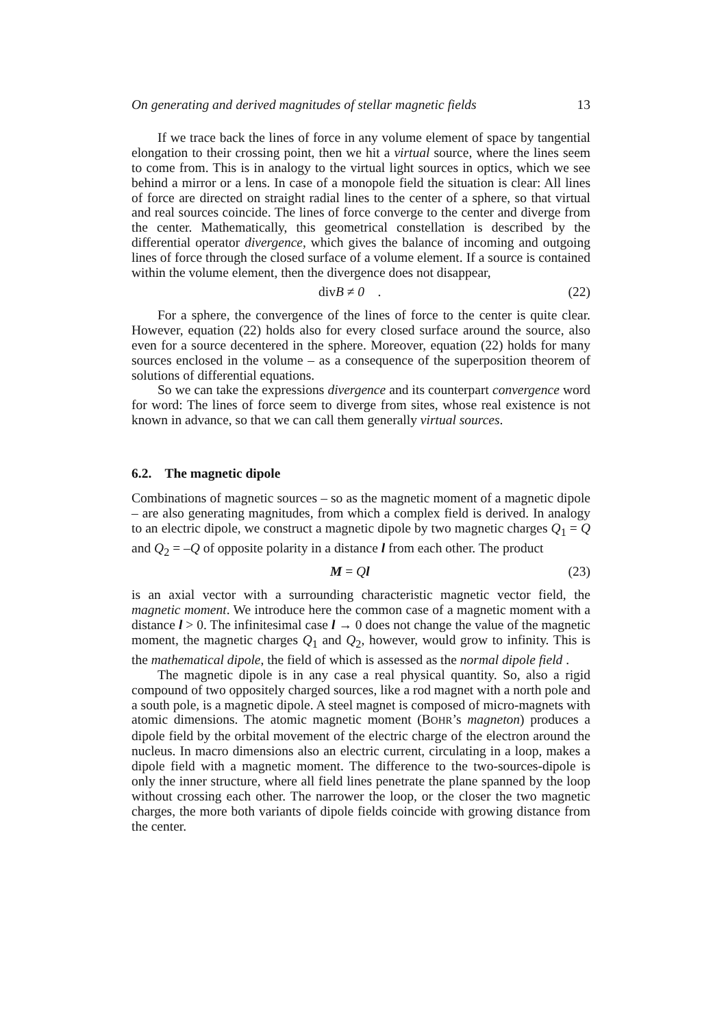On generating and derived magnitudes of stellar magnetic fields 13
If we trace back the lines of force in any volume element of space by tangential elongation to their crossing point, then we hit a virtual source, where the lines seem to come from. This is in analogy to the virtual light sources in optics, which we see behind a mirror or a lens. In case of a monopole field the situation is clear: All lines of force are directed on straight radial lines to the center of a sphere, so that virtual and real sources coincide. The lines of force converge to the center and diverge from the center. Mathematically, this geometrical constellation is described by the differential operator divergence, which gives the balance of incoming and outgoing lines of force through the closed surface of a volume element. If a source is contained within the volume element, then the divergence does not disappear,
divB ≠ 0 . (22)
For a sphere, the convergence of the lines of force to the center is quite clear. However, equation (22) holds also for every closed surface around the source, also even for a source decentered in the sphere. Moreover, equation (22) holds for many sources enclosed in the volume – as a consequence of the superposition theorem of solutions of differential equations.
So we can take the expressions divergence and its counterpart convergence word for word: The lines of force seem to diverge from sites, whose real existence is not known in advance, so that we can call them generally virtual sources.
6.2. The magnetic dipole
Combinations of magnetic sources – so as the magnetic moment of a magnetic dipole – are also generating magnitudes, from which a complex field is derived. In analogy to an electric dipole, we construct a magnetic dipole by two magnetic charges Q<sub>1</sub> = Q and Q<sub>2</sub> = –Q of opposite polarity in a distance l from each other. The product
M = Ql (23)
is an axial vector with a surrounding characteristic magnetic vector field, the magnetic moment. We introduce here the common case of a magnetic moment with a distance l > 0. The infinitesimal case l → 0 does not change the value of the magnetic moment, the magnetic charges Q<sub>1</sub> and Q<sub>2</sub>, however, would grow to infinity. This is the mathematical dipole, the field of which is assessed as the normal dipole field .
The magnetic dipole is in any case a real physical quantity. So, also a rigid compound of two oppositely charged sources, like a rod magnet with a north pole and a south pole, is a magnetic dipole. A steel magnet is composed of micro-magnets with atomic dimensions. The atomic magnetic moment (BOHR’s magneton) produces a dipole field by the orbital movement of the electric charge of the electron around the nucleus. In macro dimensions also an electric current, circulating in a loop, makes a dipole field with a magnetic moment. The difference to the two-sources-dipole is only the inner structure, where all field lines penetrate the plane spanned by the loop without crossing each other. The narrower the loop, or the closer the two magnetic charges, the more both variants of dipole fields coincide with growing distance from the center.